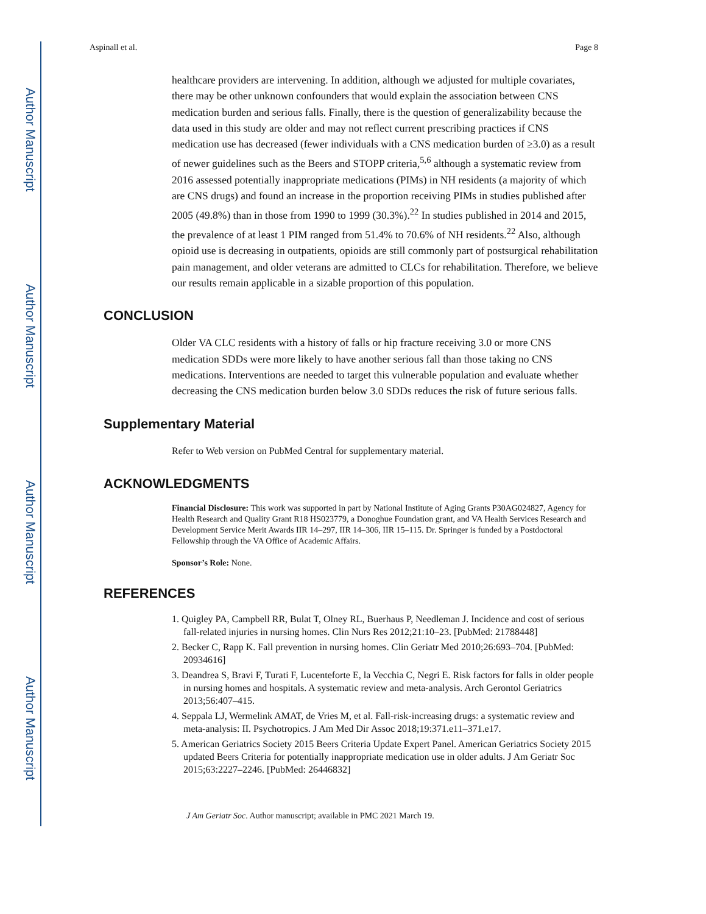Author Manuscript
Author Manuscript
Author Manuscript
Author Manuscript
Aspinall et al. Page 8
healthcare providers are intervening. In addition, although we adjusted for multiple covariates, there may be other unknown confounders that would explain the association between CNS medication burden and serious falls. Finally, there is the question of generalizability because the data used in this study are older and may not reflect current prescribing practices if CNS medication use has decreased (fewer individuals with a CNS medication burden of ≥3.0) as a result of newer guidelines such as the Beers and STOPP criteria,<sup>5,6</sup> although a systematic review from 2016 assessed potentially inappropriate medications (PIMs) in NH residents (a majority of which are CNS drugs) and found an increase in the proportion receiving PIMs in studies published after 2005 (49.8%) than in those from 1990 to 1999 (30.3%).<sup>22</sup> In studies published in 2014 and 2015, the prevalence of at least 1 PIM ranged from 51.4% to 70.6% of NH residents.<sup>22</sup> Also, although opioid use is decreasing in outpatients, opioids are still commonly part of postsurgical rehabilitation pain management, and older veterans are admitted to CLCs for rehabilitation. Therefore, we believe our results remain applicable in a sizable proportion of this population.
CONCLUSION
Older VA CLC residents with a history of falls or hip fracture receiving 3.0 or more CNS medication SDDs were more likely to have another serious fall than those taking no CNS medications. Interventions are needed to target this vulnerable population and evaluate whether decreasing the CNS medication burden below 3.0 SDDs reduces the risk of future serious falls.
Supplementary Material
Refer to Web version on PubMed Central for supplementary material.
ACKNOWLEDGMENTS
Financial Disclosure: This work was supported in part by National Institute of Aging Grants P30AG024827, Agency for Health Research and Quality Grant R18 HS023779, a Donoghue Foundation grant, and VA Health Services Research and Development Service Merit Awards IIR 14–297, IIR 14–306, IIR 15–115. Dr. Springer is funded by a Postdoctoral Fellowship through the VA Office of Academic Affairs.
Sponsor’s Role: None.
REFERENCES
1. Quigley PA, Campbell RR, Bulat T, Olney RL, Buerhaus P, Needleman J. Incidence and cost of serious fall-related injuries in nursing homes. Clin Nurs Res 2012;21:10–23. [PubMed: 21788448]
2. Becker C, Rapp K. Fall prevention in nursing homes. Clin Geriatr Med 2010;26:693–704. [PubMed: 20934616]
3. Deandrea S, Bravi F, Turati F, Lucenteforte E, la Vecchia C, Negri E. Risk factors for falls in older people in nursing homes and hospitals. A systematic review and meta-analysis. Arch Gerontol Geriatrics 2013;56:407–415.
4. Seppala LJ, Wermelink AMAT, de Vries M, et al. Fall-risk-increasing drugs: a systematic review and meta-analysis: II. Psychotropics. J Am Med Dir Assoc 2018;19:371.e11–371.e17.
5. American Geriatrics Society 2015 Beers Criteria Update Expert Panel. American Geriatrics Society 2015 updated Beers Criteria for potentially inappropriate medication use in older adults. J Am Geriatr Soc 2015;63:2227–2246. [PubMed: 26446832]
J Am Geriatr Soc. Author manuscript; available in PMC 2021 March 19.